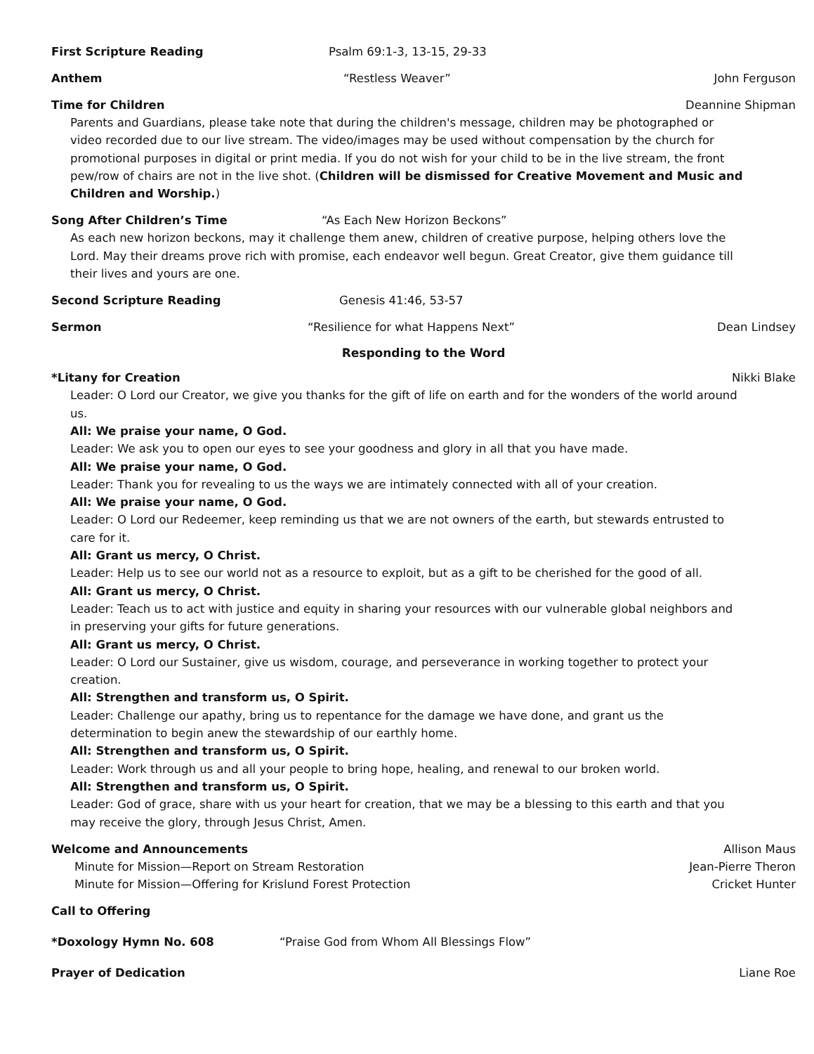First Scripture Reading Psalm 69:1-3, 13-15, 29-33
Anthem “Restless Weaver” John Ferguson
Time for Children Deannine Shipman
Parents and Guardians, please take note that during the children's message, children may be photographed or video recorded due to our live stream. The video/images may be used without compensation by the church for promotional purposes in digital or print media. If you do not wish for your child to be in the live stream, the front pew/row of chairs are not in the live shot. (Children will be dismissed for Creative Movement and Music and Children and Worship.)
Song After Children’s Time “As Each New Horizon Beckons”
As each new horizon beckons, may it challenge them anew, children of creative purpose, helping others love the Lord. May their dreams prove rich with promise, each endeavor well begun. Great Creator, give them guidance till their lives and yours are one.
Second Scripture Reading Genesis 41:46, 53-57
Sermon “Resilience for what Happens Next”
Dean Lindsey
Responding to the Word
*Litany for Creation Nikki Blake
Leader: O Lord our Creator, we give you thanks for the gift of life on earth and for the wonders of the world around us.
All: We praise your name, O God.
Leader: We ask you to open our eyes to see your goodness and glory in all that you have made.
All: We praise your name, O God.
Leader: Thank you for revealing to us the ways we are intimately connected with all of your creation.
All: We praise your name, O God.
Leader: O Lord our Redeemer, keep reminding us that we are not owners of the earth, but stewards entrusted to care for it.
All: Grant us mercy, O Christ.
Leader: Help us to see our world not as a resource to exploit, but as a gift to be cherished for the good of all.
All: Grant us mercy, O Christ.
Leader: Teach us to act with justice and equity in sharing your resources with our vulnerable global neighbors and in preserving your gifts for future generations.
All: Grant us mercy, O Christ.
Leader: O Lord our Sustainer, give us wisdom, courage, and perseverance in working together to protect your creation.
All: Strengthen and transform us, O Spirit.
Leader: Challenge our apathy, bring us to repentance for the damage we have done, and grant us the determination to begin anew the stewardship of our earthly home.
All: Strengthen and transform us, O Spirit.
Leader: Work through us and all your people to bring hope, healing, and renewal to our broken world.
All: Strengthen and transform us, O Spirit.
Leader: God of grace, share with us your heart for creation, that we may be a blessing to this earth and that you may receive the glory, through Jesus Christ, Amen.
Welcome and Announcements Allison Maus
Minute for Mission—Report on Stream Restoration
Jean-Pierre Theron
Minute for Mission—Offering for Krislund Forest Protection
Cricket Hunter
Call to Offering
*Doxology Hymn No. 608 “Praise God from Whom All Blessings Flow”
Prayer of Dedication Liane Roe